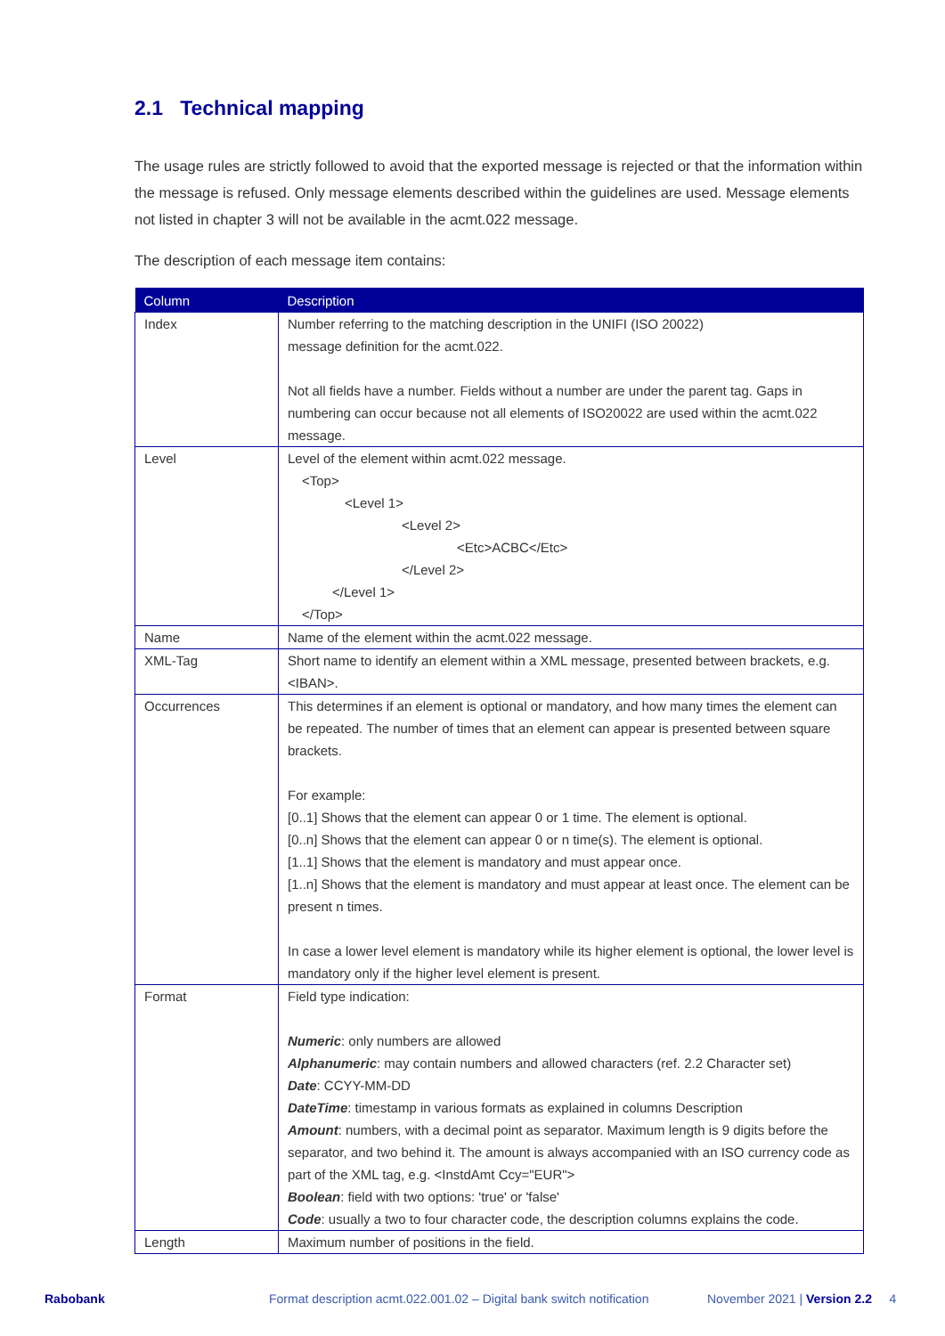2.1 Technical mapping
The usage rules are strictly followed to avoid that the exported message is rejected or that the information within the message is refused. Only message elements described within the guidelines are used. Message elements not listed in chapter 3 will not be available in the acmt.022 message.
The description of each message item contains:
| Column | Description |
| --- | --- |
| Index | Number referring to the matching description in the UNIFI (ISO 20022) message definition for the acmt.022. Not all fields have a number. Fields without a number are under the parent tag. Gaps in numbering can occur because not all elements of ISO20022 are used within the acmt.022 message. |
| Level | Level of the element within acmt.022 message. <Top> <Level 1> <Level 2> <Etc>ACBC</Etc> </Level 2> </Level 1> </Top> |
| Name | Name of the element within the acmt.022 message. |
| XML-Tag | Short name to identify an element within a XML message, presented between brackets, e.g. <IBAN>. |
| Occurrences | This determines if an element is optional or mandatory, and how many times the element can be repeated. The number of times that an element can appear is presented between square brackets. For example: [0..1] Shows that the element can appear 0 or 1 time. The element is optional. [0..n] Shows that the element can appear 0 or n time(s). The element is optional. [1..1] Shows that the element is mandatory and must appear once. [1..n] Shows that the element is mandatory and must appear at least once. The element can be present n times. In case a lower level element is mandatory while its higher element is optional, the lower level is mandatory only if the higher level element is present. |
| Format | Field type indication: Numeric : only numbers are allowed Alphanumeric : may contain numbers and allowed characters (ref. 2.2 Character set) Date : CCYY-MM-DD DateTime : timestamp in various formats as explained in columns Description Amount : numbers, with a decimal point as separator. Maximum length is 9 digits before the separator, and two behind it. The amount is always accompanied with an ISO currency code as part of the XML tag, e.g. <InstdAmt Ccy="EUR"> Boolean : field with two options: 'true' or 'false' Code : usually a two to four character code, the description columns explains the code. |
| Length | Maximum number of positions in the field. |
Rabobank Format description acmt.022.001.02 – Digital bank switch notification November 2021 | Version 2.2 4